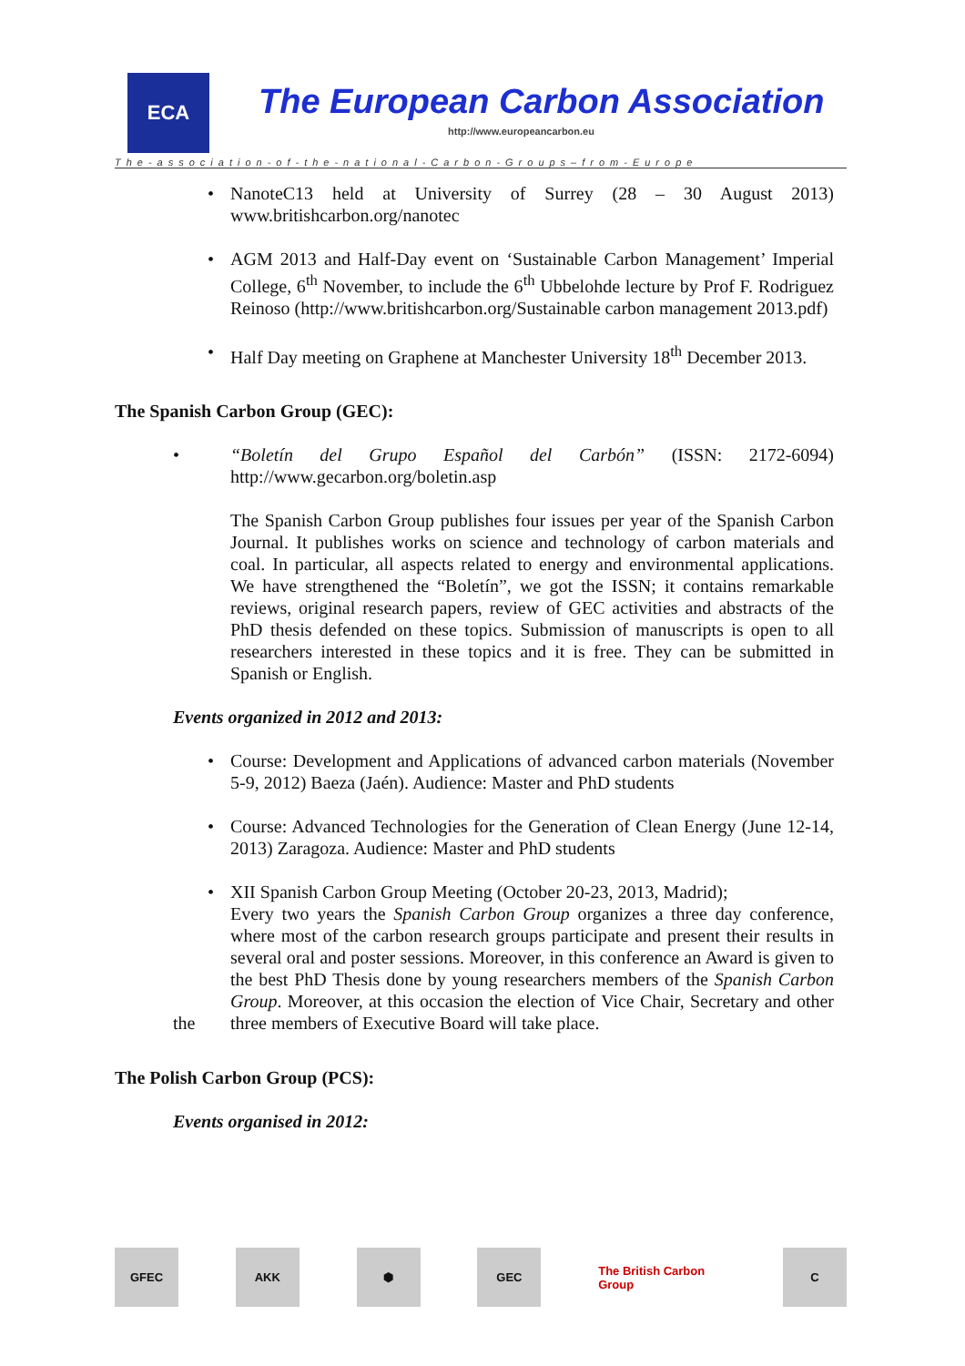ECA
The European Carbon Association
http://www.europeancarbon.eu
The-association-of-the-national-Carbon-Groups–from-Europe
• NanoteC13 held at University of Surrey (28 – 30 August 2013) www.britishcarbon.org/nanotec
• AGM 2013 and Half-Day event on ‘Sustainable Carbon Management’ Imperial College, 6<sup>th</sup> November, to include the 6<sup>th</sup> Ubbelohde lecture by Prof F. Rodriguez Reinoso (http://www.britishcarbon.org/Sustainable carbon management 2013.pdf)
• Half Day meeting on Graphene at Manchester University 18<sup>th</sup> December 2013.
The Spanish Carbon Group (GEC):
• “Boletín del Grupo Español del Carbón” (ISSN: 2172-6094) http://www.gecarbon.org/boletin.asp
The Spanish Carbon Group publishes four issues per year of the Spanish Carbon Journal. It publishes works on science and technology of carbon materials and coal. In particular, all aspects related to energy and environmental applications. We have strengthened the “Boletín”, we got the ISSN; it contains remarkable reviews, original research papers, review of GEC activities and abstracts of the PhD thesis defended on these topics. Submission of manuscripts is open to all researchers interested in these topics and it is free. They can be submitted in Spanish or English.
Events organized in 2012 and 2013:
• Course: Development and Applications of advanced carbon materials (November 5-9, 2012) Baeza (Jaén). Audience: Master and PhD students
• Course: Advanced Technologies for the Generation of Clean Energy (June 12-14, 2013) Zaragoza. Audience: Master and PhD students
• XII Spanish Carbon Group Meeting (October 20-23, 2013, Madrid);
Every two years the Spanish Carbon Group organizes a three day conference, where most of the carbon research groups participate and present their results in several oral and poster sessions. Moreover, in this conference an Award is given to the best PhD Thesis done by young researchers members of the Spanish Carbon Group. Moreover, at this occasion the election of Vice Chair, Secretary and other three members of the Executive Board will take place.
The Polish Carbon Group (PCS):
Events organised in 2012:
GFEC AKK ⬢ GEC The British Carbon Group
C